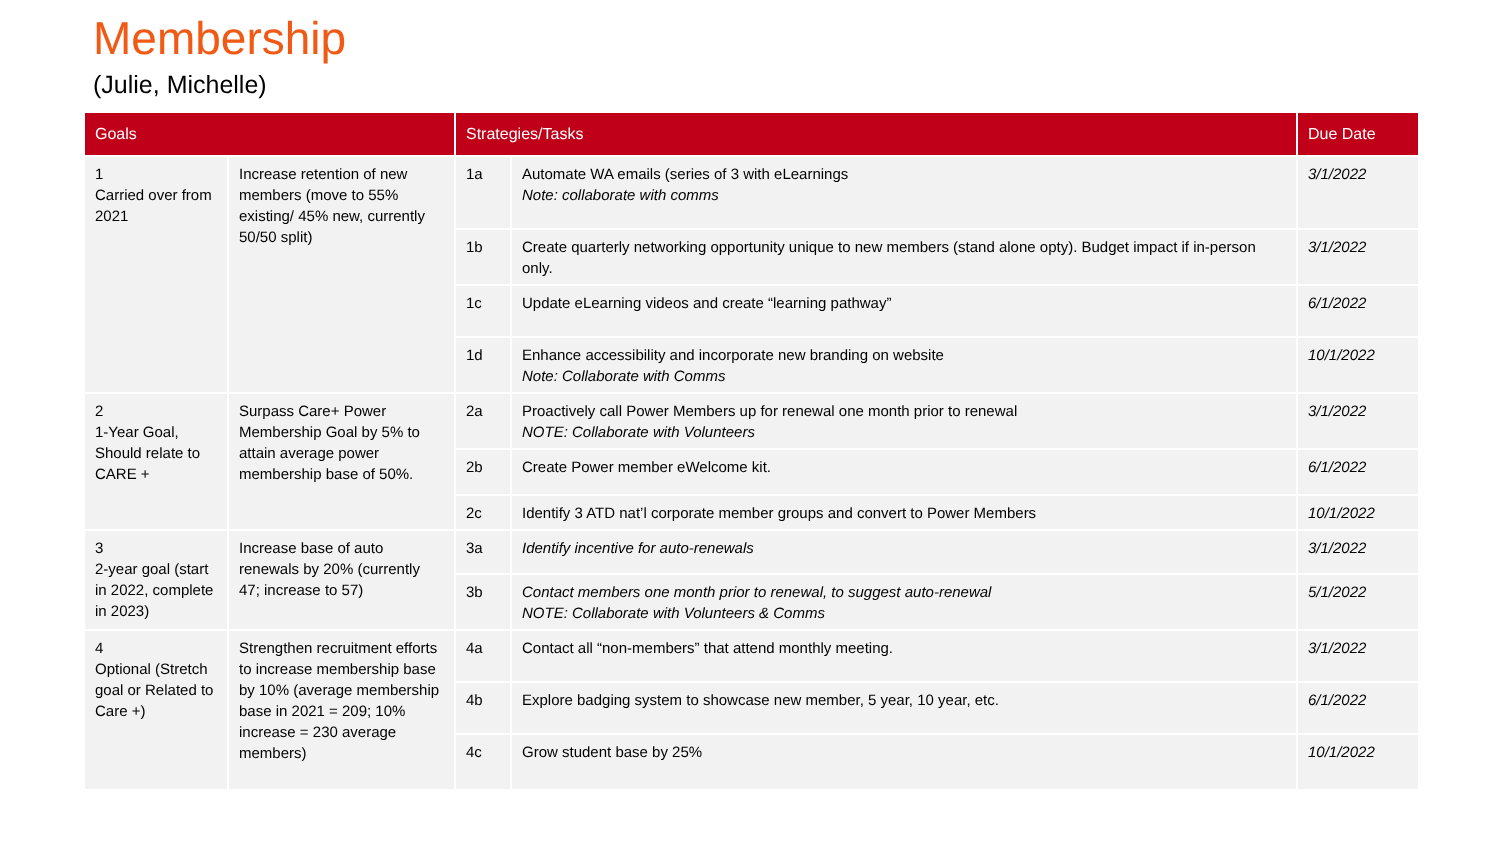Membership
(Julie, Michelle)
| Goals | | Strategies/Tasks | | Due Date |
| --- | --- | --- | --- | --- |
| 1 Carried over from 2021 | Increase retention of new members (move to 55% existing/ 45% new, currently 50/50 split) | 1a | Automate WA emails (series of 3 with eLearnings Note: collaborate with comms | 3/1/2022 |
| | | 1b | Create quarterly networking opportunity unique to new members (stand alone opty). Budget impact if in-person only. | 3/1/2022 |
| | | 1c | Update eLearning videos and create “learning pathway” | 6/1/2022 |
| | | 1d | Enhance accessibility and incorporate new branding on website Note: Collaborate with Comms | 10/1/2022 |
| 2 1-Year Goal, Should relate to CARE + | Surpass Care+ Power Membership Goal by 5% to attain average power membership base of 50%. | 2a | Proactively call Power Members up for renewal one month prior to renewal NOTE: Collaborate with Volunteers | 3/1/2022 |
| | | 2b | Create Power member eWelcome kit. | 6/1/2022 |
| | | 2c | Identify 3 ATD nat’l corporate member groups and convert to Power Members | 10/1/2022 |
| 3 2-year goal (start in 2022, complete in 2023) | Increase base of auto renewals by 20% (currently 47; increase to 57) | 3a | Identify incentive for auto-renewals | 3/1/2022 |
| | | 3b | Contact members one month prior to renewal, to suggest auto-renewal NOTE: Collaborate with Volunteers & Comms | 5/1/2022 |
| 4 Optional (Stretch goal or Related to Care +) | Strengthen recruitment efforts to increase membership base by 10% (average membership base in 2021 = 209; 10% increase = 230 average members) | 4a | Contact all “non-members” that attend monthly meeting. | 3/1/2022 |
| | | 4b | Explore badging system to showcase new member, 5 year, 10 year, etc. | 6/1/2022 |
| | | 4c | Grow student base by 25% | 10/1/2022 |